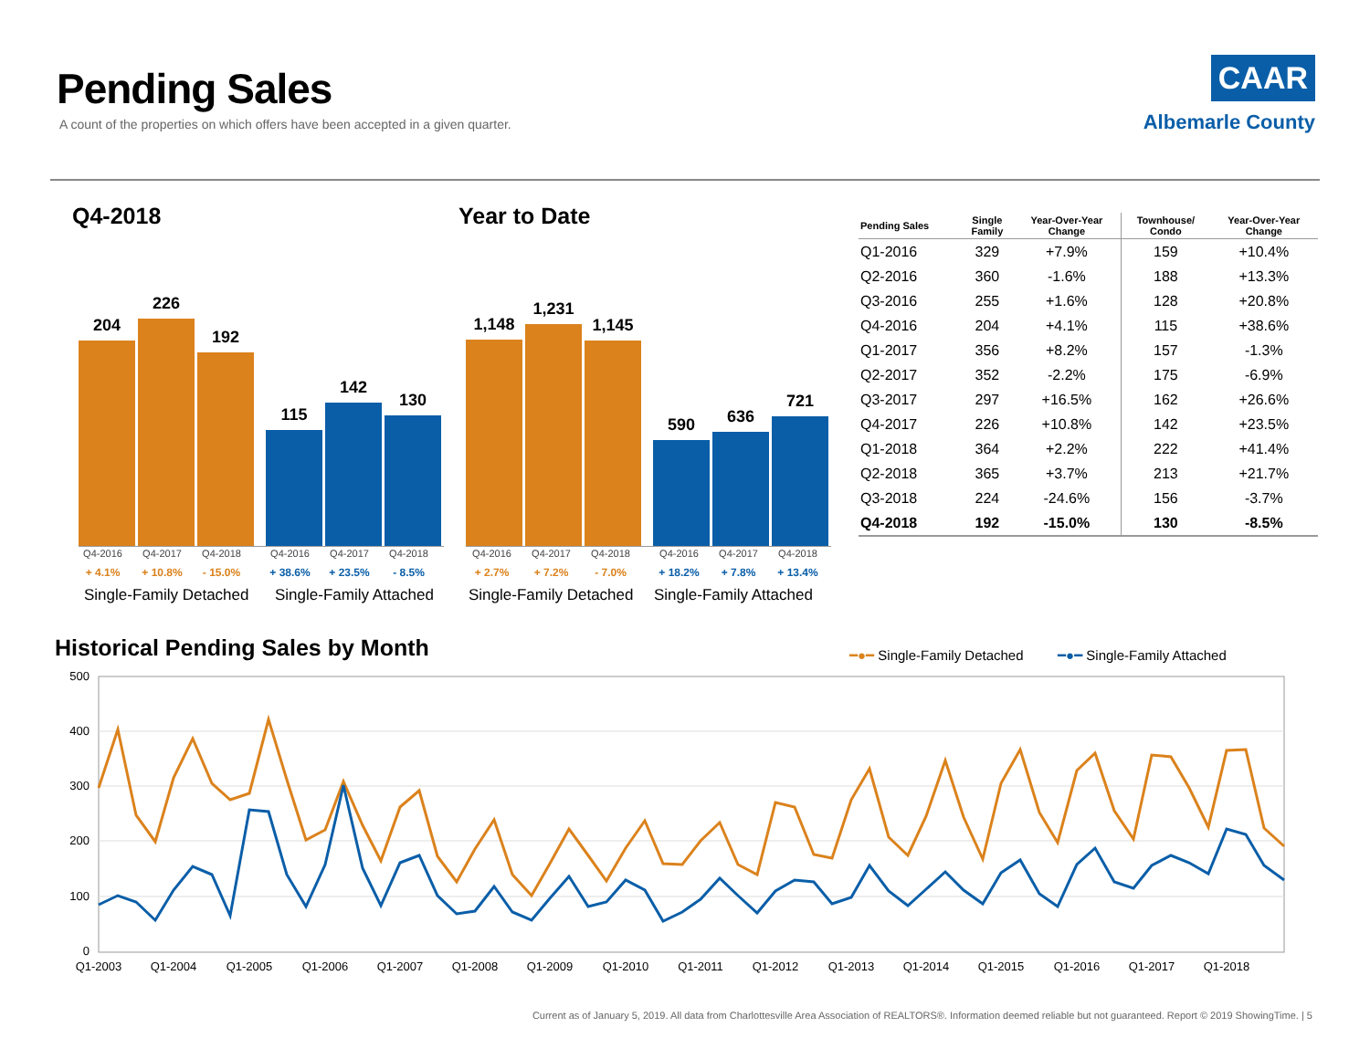Pending Sales
A count of the properties on which offers have been accepted in a given quarter.
CAAR
Albemarle County
Q4-2018 Year to Date
204
226
192
115
142
130
1,148
1,231
1,145
590
636
721
Q4-2016 Q4-2017 Q4-2018 Q4-2016 Q4-2017 Q4-2018
Q4-2016 Q4-2017 Q4-2018 Q4-2016 Q4-2017 Q4-2018
+ 4.1% + 10.8% - 15.0% + 38.6% + 23.5% - 8.5%
+ 2.7% + 7.2% - 7.0% + 18.2% + 7.8% + 13.4%
Single-Family Detached Single-Family Attached Single-Family Detached Single-Family Attached
| Pending Sales | Single Family | Year-Over-Year Change | Townhouse/ Condo | Year-Over-Year Change |
| --- | --- | --- | --- | --- |
| Q1-2016 | 329 | +7.9% | 159 | +10.4% |
| Q2-2016 | 360 | -1.6% | 188 | +13.3% |
| Q3-2016 | 255 | +1.6% | 128 | +20.8% |
| Q4-2016 | 204 | +4.1% | 115 | +38.6% |
| Q1-2017 | 356 | +8.2% | 157 | -1.3% |
| Q2-2017 | 352 | -2.2% | 175 | -6.9% |
| Q3-2017 | 297 | +16.5% | 162 | +26.6% |
| Q4-2017 | 226 | +10.8% | 142 | +23.5% |
| Q1-2018 | 364 | +2.2% | 222 | +41.4% |
| Q2-2018 | 365 | +3.7% | 213 | +21.7% |
| Q3-2018 | 224 | -24.6% | 156 | -3.7% |
| Q4-2018 | 192 | -15.0% | 130 | -8.5% |
Historical Pending Sales by Month
━●━ Single-Family Detached ━●━ Single-Family Attached
500
400
300
200
100
0
Q1-2003
Q1-2004
Q1-2005
Q1-2006
Q1-2007
Q1-2008
Q1-2009
Q1-2010
Q1-2011
Q1-2012
Q1-2013
Q1-2014
Q1-2015
Q1-2016
Q1-2017
Q1-2018
Current as of January 5, 2019. All data from Charlottesville Area Association of REALTORS®. Information deemed reliable but not guaranteed. Report © 2019 ShowingTime. | 5